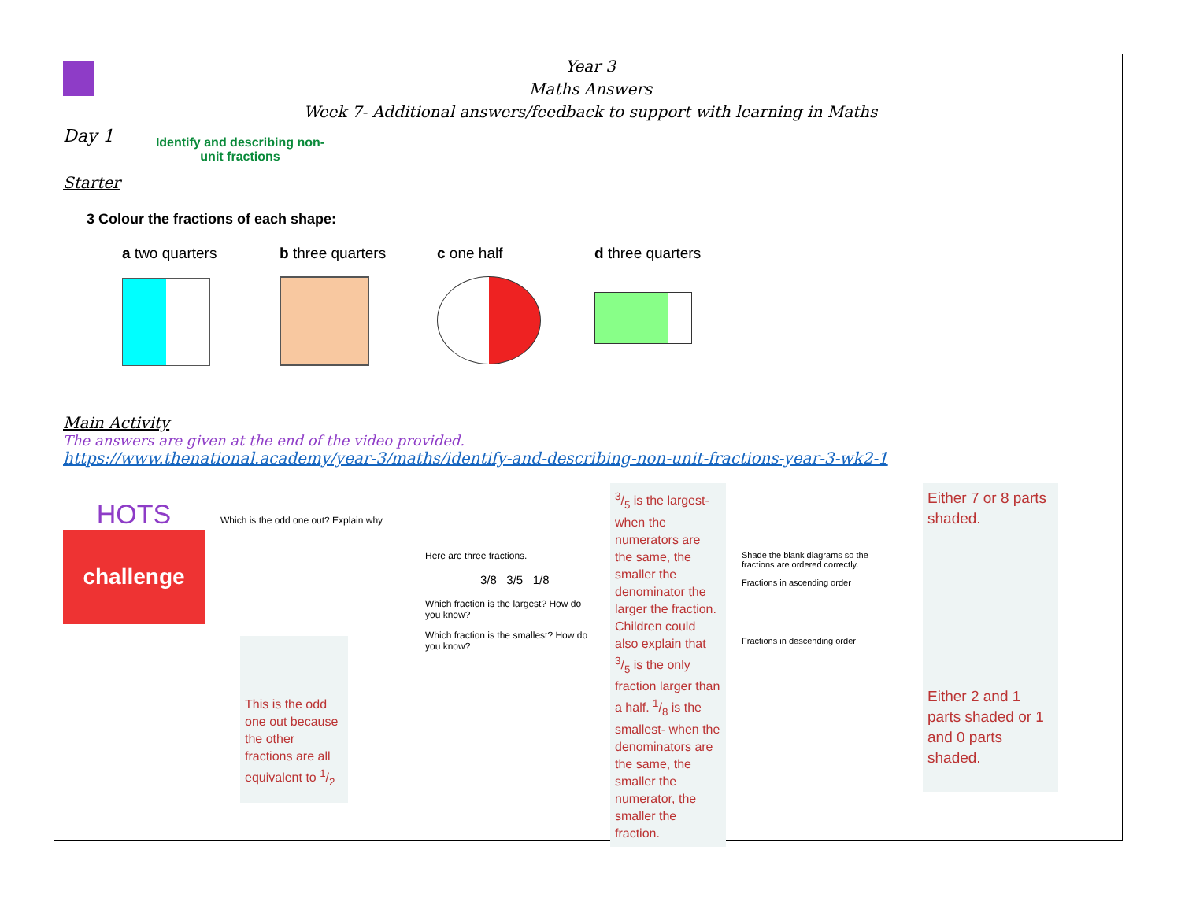Year 3
Maths Answers
Week 7- Additional answers/feedback to support with learning in Maths
Day 1
Identify and describing non-
unit fractions
Starter
3 Colour the fractions of each shape:
a two quarters
b three quarters
c one half d three quarters
Main Activity
The answers are given at the end of the video provided.
https://www.thenational.academy/year-3/maths/identify-and-describing-non-unit-fractions-year-3-wk2-1
HOTS
challenge
Which is the odd one out? Explain why
This is the odd one out because the other fractions are all equivalent to 1/2
Here are three fractions.
3/8 3/5 1/8
Which fraction is the largest? How do you know?
Which fraction is the smallest? How do you know?
3/5 is the largest- when the numerators are the same, the smaller the denominator the larger the fraction. Children could also explain that 3/5 is the only fraction larger than a half. 1/8 is the smallest- when the denominators are the same, the smaller the numerator, the smaller the fraction.
Shade the blank diagrams so the fractions are ordered correctly.
Fractions in ascending order
Fractions in descending order
Either 7 or 8 parts shaded.
Either 2 and 1 parts shaded or 1 and 0 parts shaded.